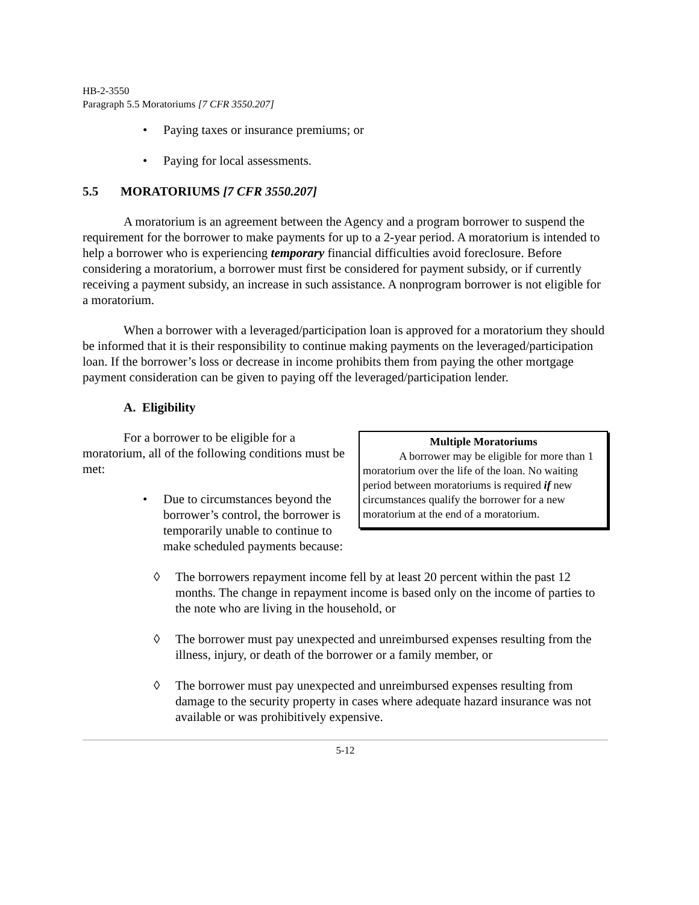HB-2-3550
Paragraph 5.5 Moratoriums [7 CFR 3550.207]
• Paying taxes or insurance premiums; or
• Paying for local assessments.
5.5 MORATORIUMS [7 CFR 3550.207]
A moratorium is an agreement between the Agency and a program borrower to suspend the requirement for the borrower to make payments for up to a 2-year period. A moratorium is intended to help a borrower who is experiencing temporary financial difficulties avoid foreclosure. Before considering a moratorium, a borrower must first be considered for payment subsidy, or if currently receiving a payment subsidy, an increase in such assistance. A nonprogram borrower is not eligible for a moratorium.
When a borrower with a leveraged/participation loan is approved for a moratorium they should be informed that it is their responsibility to continue making payments on the leveraged/participation loan. If the borrower’s loss or decrease in income prohibits them from paying the other mortgage payment consideration can be given to paying off the leveraged/participation lender.
A. Eligibility
For a borrower to be eligible for a moratorium, all of the following conditions must be met:
• Due to circumstances beyond the borrower’s control, the borrower is temporarily unable to continue to make scheduled payments because:
Multiple Moratoriums
A borrower may be eligible for more than 1 moratorium over the life of the loan. No waiting period between moratoriums is required if new circumstances qualify the borrower for a new moratorium at the end of a moratorium.
◊ The borrowers repayment income fell by at least 20 percent within the past 12 months. The change in repayment income is based only on the income of parties to the note who are living in the household, or
◊ The borrower must pay unexpected and unreimbursed expenses resulting from the illness, injury, or death of the borrower or a family member, or
◊ The borrower must pay unexpected and unreimbursed expenses resulting from damage to the security property in cases where adequate hazard insurance was not available or was prohibitively expensive.
5-12